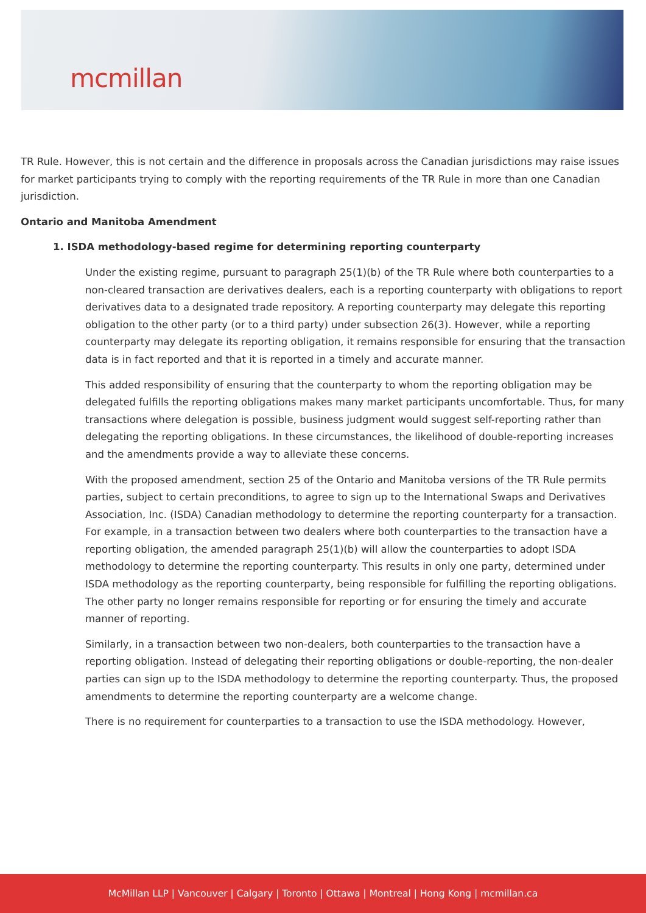mcmillan
TR Rule. However, this is not certain and the difference in proposals across the Canadian jurisdictions may raise issues for market participants trying to comply with the reporting requirements of the TR Rule in more than one Canadian jurisdiction.
Ontario and Manitoba Amendment
1. ISDA methodology-based regime for determining reporting counterparty
Under the existing regime, pursuant to paragraph 25(1)(b) of the TR Rule where both counterparties to a non-cleared transaction are derivatives dealers, each is a reporting counterparty with obligations to report derivatives data to a designated trade repository. A reporting counterparty may delegate this reporting obligation to the other party (or to a third party) under subsection 26(3). However, while a reporting counterparty may delegate its reporting obligation, it remains responsible for ensuring that the transaction data is in fact reported and that it is reported in a timely and accurate manner.
This added responsibility of ensuring that the counterparty to whom the reporting obligation may be delegated fulfills the reporting obligations makes many market participants uncomfortable. Thus, for many transactions where delegation is possible, business judgment would suggest self-reporting rather than delegating the reporting obligations. In these circumstances, the likelihood of double-reporting increases and the amendments provide a way to alleviate these concerns.
With the proposed amendment, section 25 of the Ontario and Manitoba versions of the TR Rule permits parties, subject to certain preconditions, to agree to sign up to the International Swaps and Derivatives Association, Inc. (ISDA) Canadian methodology to determine the reporting counterparty for a transaction. For example, in a transaction between two dealers where both counterparties to the transaction have a reporting obligation, the amended paragraph 25(1)(b) will allow the counterparties to adopt ISDA methodology to determine the reporting counterparty. This results in only one party, determined under ISDA methodology as the reporting counterparty, being responsible for fulfilling the reporting obligations. The other party no longer remains responsible for reporting or for ensuring the timely and accurate manner of reporting.
Similarly, in a transaction between two non-dealers, both counterparties to the transaction have a reporting obligation. Instead of delegating their reporting obligations or double-reporting, the non-dealer parties can sign up to the ISDA methodology to determine the reporting counterparty. Thus, the proposed amendments to determine the reporting counterparty are a welcome change.
There is no requirement for counterparties to a transaction to use the ISDA methodology. However,
McMillan LLP | Vancouver | Calgary | Toronto | Ottawa | Montreal | Hong Kong | mcmillan.ca